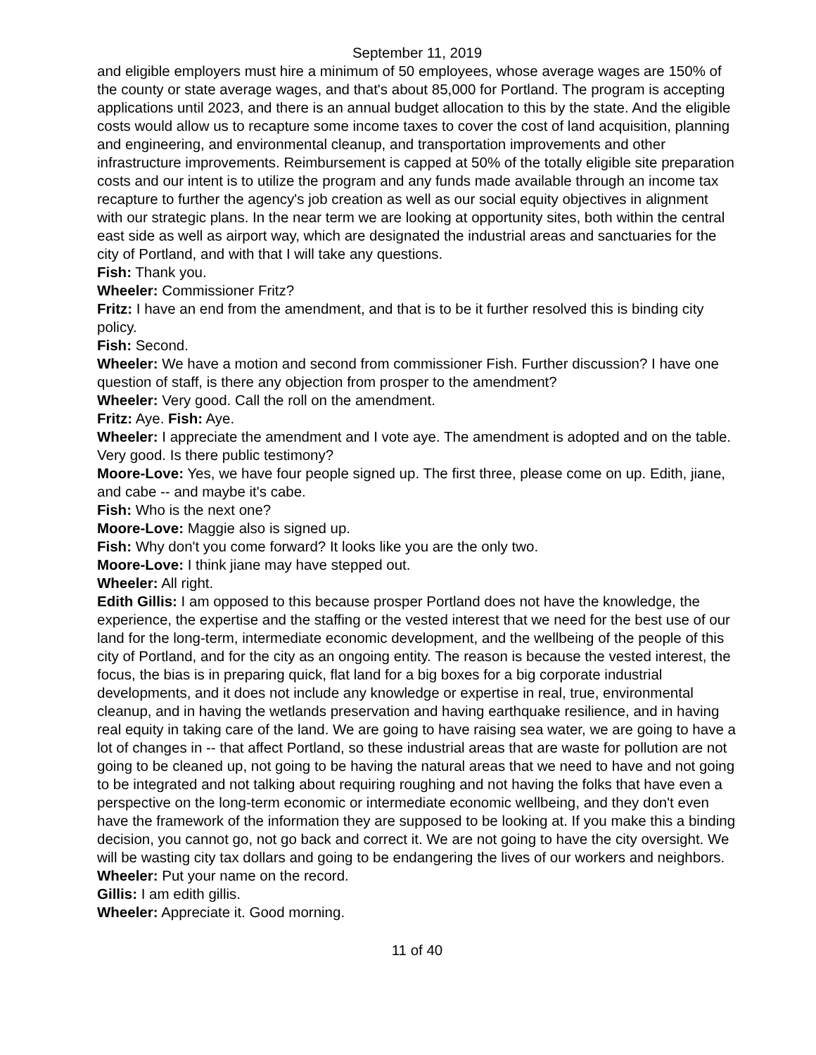September 11, 2019
and eligible employers must hire a minimum of 50 employees, whose average wages are 150% of the county or state average wages, and that's about 85,000 for Portland. The program is accepting applications until 2023, and there is an annual budget allocation to this by the state. And the eligible costs would allow us to recapture some income taxes to cover the cost of land acquisition, planning and engineering, and environmental cleanup, and transportation improvements and other infrastructure improvements. Reimbursement is capped at 50% of the totally eligible site preparation costs and our intent is to utilize the program and any funds made available through an income tax recapture to further the agency's job creation as well as our social equity objectives in alignment with our strategic plans. In the near term we are looking at opportunity sites, both within the central east side as well as airport way, which are designated the industrial areas and sanctuaries for the city of Portland, and with that I will take any questions.
Fish: Thank you.
Wheeler: Commissioner Fritz?
Fritz: I have an end from the amendment, and that is to be it further resolved this is binding city policy.
Fish: Second.
Wheeler: We have a motion and second from commissioner Fish. Further discussion? I have one question of staff, is there any objection from prosper to the amendment?
Wheeler: Very good. Call the roll on the amendment.
Fritz: Aye. Fish: Aye.
Wheeler: I appreciate the amendment and I vote aye. The amendment is adopted and on the table. Very good. Is there public testimony?
Moore-Love: Yes, we have four people signed up. The first three, please come on up. Edith, jiane, and cabe -- and maybe it's cabe.
Fish: Who is the next one?
Moore-Love: Maggie also is signed up.
Fish: Why don't you come forward? It looks like you are the only two.
Moore-Love: I think jiane may have stepped out.
Wheeler: All right.
Edith Gillis: I am opposed to this because prosper Portland does not have the knowledge, the experience, the expertise and the staffing or the vested interest that we need for the best use of our land for the long-term, intermediate economic development, and the wellbeing of the people of this city of Portland, and for the city as an ongoing entity. The reason is because the vested interest, the focus, the bias is in preparing quick, flat land for a big boxes for a big corporate industrial developments, and it does not include any knowledge or expertise in real, true, environmental cleanup, and in having the wetlands preservation and having earthquake resilience, and in having real equity in taking care of the land. We are going to have raising sea water, we are going to have a lot of changes in -- that affect Portland, so these industrial areas that are waste for pollution are not going to be cleaned up, not going to be having the natural areas that we need to have and not going to be integrated and not talking about requiring roughing and not having the folks that have even a perspective on the long-term economic or intermediate economic wellbeing, and they don't even have the framework of the information they are supposed to be looking at. If you make this a binding decision, you cannot go, not go back and correct it. We are not going to have the city oversight. We will be wasting city tax dollars and going to be endangering the lives of our workers and neighbors.
Wheeler: Put your name on the record.
Gillis: I am edith gillis.
Wheeler: Appreciate it. Good morning.
11 of 40